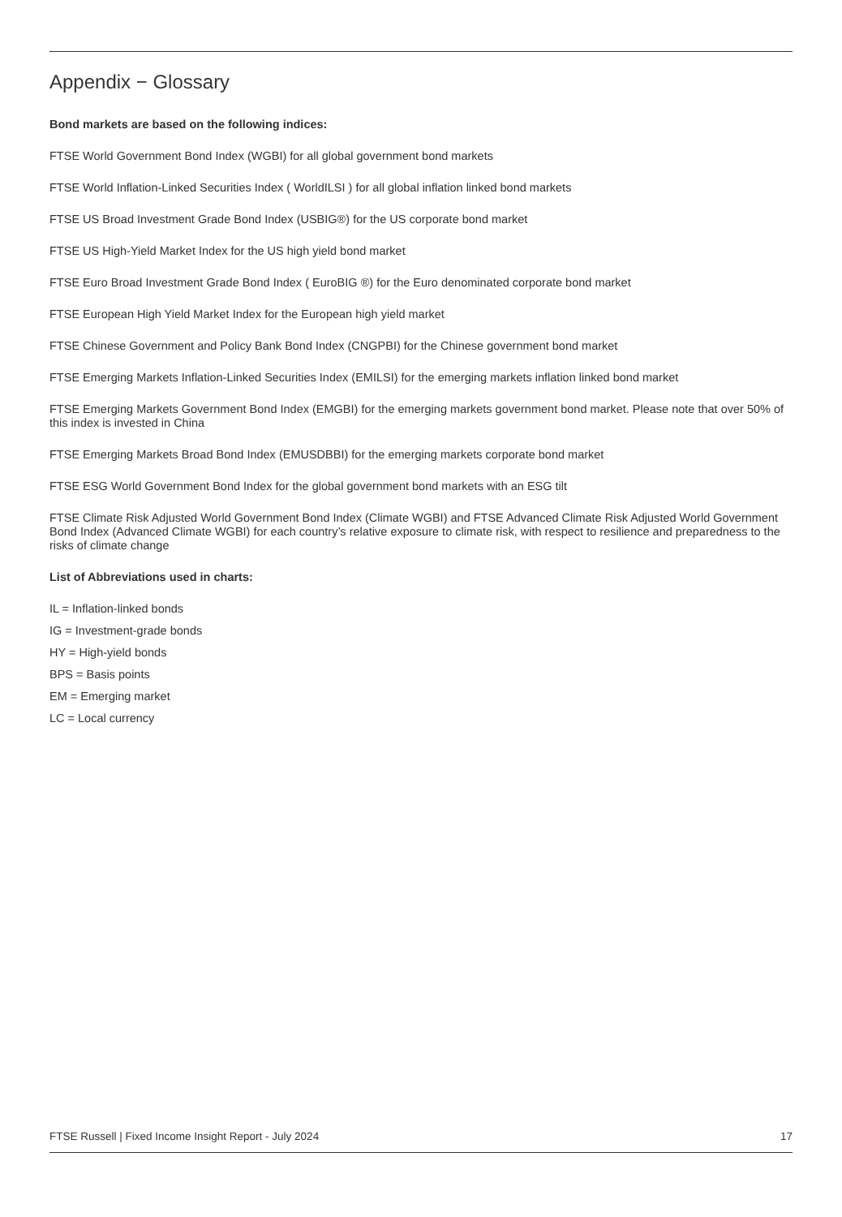Appendix − Glossary
Bond markets are based on the following indices:
FTSE World Government Bond Index (WGBI) for all global government bond markets
FTSE World Inflation-Linked Securities Index ( WorldILSI ) for all global inflation linked bond markets
FTSE US Broad Investment Grade Bond Index (USBIG®) for the US corporate bond market
FTSE US High-Yield Market Index for the US high yield bond market
FTSE Euro Broad Investment Grade Bond Index ( EuroBIG ®) for the Euro denominated corporate bond market
FTSE European High Yield Market Index for the European high yield market
FTSE Chinese Government and Policy Bank Bond Index (CNGPBI) for the Chinese government bond market
FTSE Emerging Markets Inflation-Linked Securities Index (EMILSI) for the emerging markets inflation linked bond market
FTSE Emerging Markets Government Bond Index (EMGBI) for the emerging markets government bond market. Please note that over 50% of this index is invested in China
FTSE Emerging Markets Broad Bond Index (EMUSDBBI) for the emerging markets corporate bond market
FTSE ESG World Government Bond Index for the global government bond markets with an ESG tilt
FTSE Climate Risk Adjusted World Government Bond Index (Climate WGBI) and FTSE Advanced Climate Risk Adjusted World Government Bond Index (Advanced Climate WGBI) for each country’s relative exposure to climate risk, with respect to resilience and preparedness to the risks of climate change
List of Abbreviations used in charts:
IL = Inflation-linked bonds
IG = Investment-grade bonds
HY = High-yield bonds
BPS = Basis points
EM = Emerging market
LC = Local currency
FTSE Russell | Fixed Income Insight Report - July 2024 17